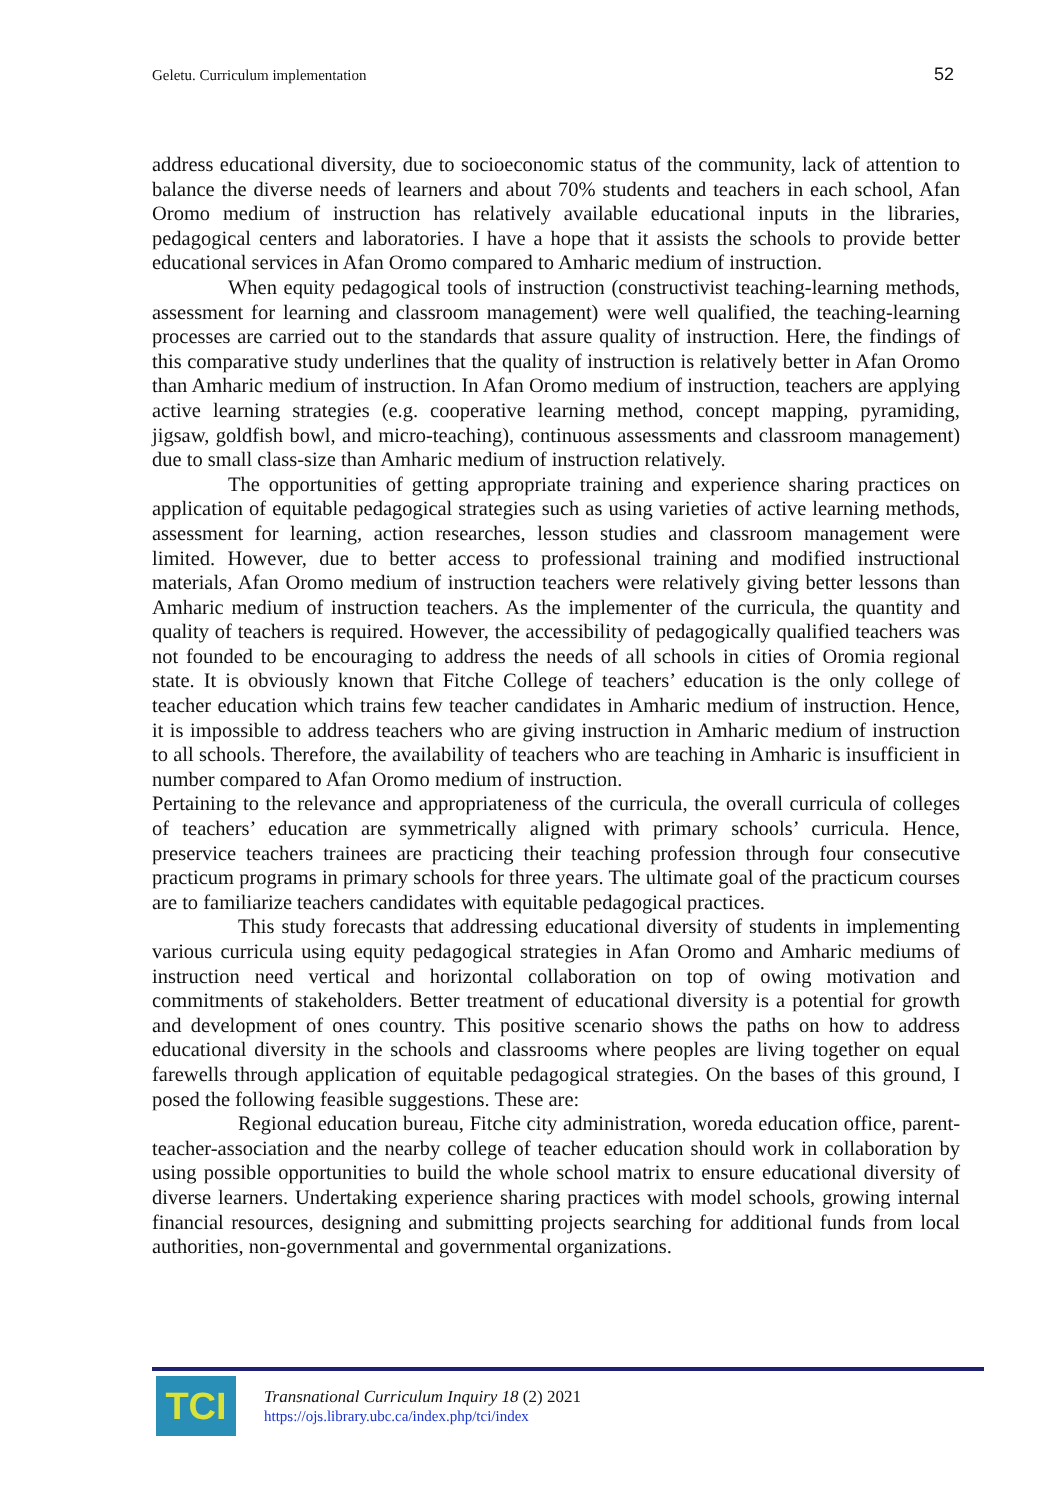Geletu. Curriculum implementation 52
address educational diversity, due to socioeconomic status of the community, lack of attention to balance the diverse needs of learners and about 70% students and teachers in each school, Afan Oromo medium of instruction has relatively available educational inputs in the libraries, pedagogical centers and laboratories. I have a hope that it assists the schools to provide better educational services in Afan Oromo compared to Amharic medium of instruction.
When equity pedagogical tools of instruction (constructivist teaching-learning methods, assessment for learning and classroom management) were well qualified, the teaching-learning processes are carried out to the standards that assure quality of instruction. Here, the findings of this comparative study underlines that the quality of instruction is relatively better in Afan Oromo than Amharic medium of instruction. In Afan Oromo medium of instruction, teachers are applying active learning strategies (e.g. cooperative learning method, concept mapping, pyramiding, jigsaw, goldfish bowl, and micro-teaching), continuous assessments and classroom management) due to small class-size than Amharic medium of instruction relatively.
The opportunities of getting appropriate training and experience sharing practices on application of equitable pedagogical strategies such as using varieties of active learning methods, assessment for learning, action researches, lesson studies and classroom management were limited. However, due to better access to professional training and modified instructional materials, Afan Oromo medium of instruction teachers were relatively giving better lessons than Amharic medium of instruction teachers. As the implementer of the curricula, the quantity and quality of teachers is required. However, the accessibility of pedagogically qualified teachers was not founded to be encouraging to address the needs of all schools in cities of Oromia regional state. It is obviously known that Fitche College of teachers’ education is the only college of teacher education which trains few teacher candidates in Amharic medium of instruction. Hence, it is impossible to address teachers who are giving instruction in Amharic medium of instruction to all schools. Therefore, the availability of teachers who are teaching in Amharic is insufficient in number compared to Afan Oromo medium of instruction.
Pertaining to the relevance and appropriateness of the curricula, the overall curricula of colleges of teachers’ education are symmetrically aligned with primary schools’ curricula. Hence, preservice teachers trainees are practicing their teaching profession through four consecutive practicum programs in primary schools for three years. The ultimate goal of the practicum courses are to familiarize teachers candidates with equitable pedagogical practices.
This study forecasts that addressing educational diversity of students in implementing various curricula using equity pedagogical strategies in Afan Oromo and Amharic mediums of instruction need vertical and horizontal collaboration on top of owing motivation and commitments of stakeholders. Better treatment of educational diversity is a potential for growth and development of ones country. This positive scenario shows the paths on how to address educational diversity in the schools and classrooms where peoples are living together on equal farewells through application of equitable pedagogical strategies. On the bases of this ground, I posed the following feasible suggestions. These are:
Regional education bureau, Fitche city administration, woreda education office, parent-teacher-association and the nearby college of teacher education should work in collaboration by using possible opportunities to build the whole school matrix to ensure educational diversity of diverse learners. Undertaking experience sharing practices with model schools, growing internal financial resources, designing and submitting projects searching for additional funds from local authorities, non-governmental and governmental organizations.
TCI
Transnational Curriculum Inquiry 18 (2) 2021
https://ojs.library.ubc.ca/index.php/tci/index